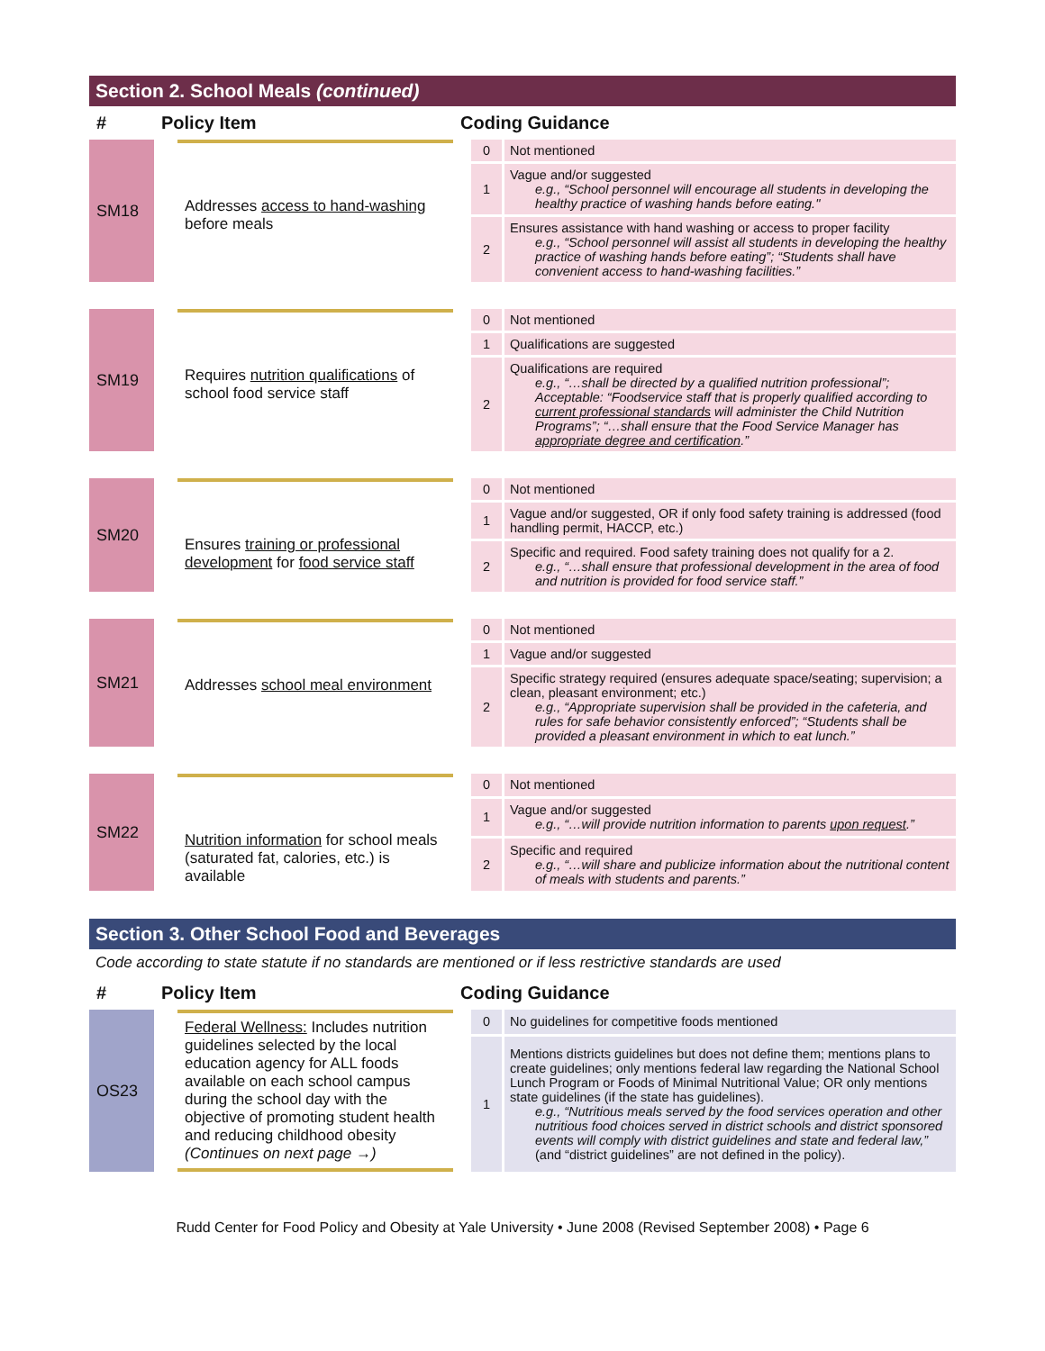Section 2. School Meals (continued)
| # | Policy Item | | Coding Guidance | | |
| --- | --- | --- | --- | --- | --- |
| SM18 | | Addresses access to hand-washing before meals | | 0 | Not mentioned |
| | | | | 1 | Vague and/or suggested e.g., “School personnel will encourage all students in developing the healthy practice of washing hands before eating." |
| | | | | 2 | Ensures assistance with hand washing or access to proper facility e.g., “School personnel will assist all students in developing the healthy practice of washing hands before eating”; “Students shall have convenient access to hand-washing facilities.” |
| SM19 | | Requires nutrition qualifications of school food service staff | | 0 | Not mentioned |
| | | | | 1 | Qualifications are suggested |
| | | | | 2 | Qualifications are required e.g., “…shall be directed by a qualified nutrition professional”; Acceptable: “Foodservice staff that is properly qualified according to current professional standards will administer the Child Nutrition Programs”; “…shall ensure that the Food Service Manager has appropriate degree and certification .” |
| SM20 | | Ensures training or professional development for food service staff | | 0 | Not mentioned |
| | | | | 1 | Vague and/or suggested, OR if only food safety training is addressed (food handling permit, HACCP, etc.) |
| | | | | 2 | Specific and required. Food safety training does not qualify for a 2. e.g., “…shall ensure that professional development in the area of food and nutrition is provided for food service staff.” |
| SM21 | | Addresses school meal environment | | 0 | Not mentioned |
| | | | | 1 | Vague and/or suggested |
| | | | | 2 | Specific strategy required (ensures adequate space/seating; supervision; a clean, pleasant environment; etc.) e.g., “Appropriate supervision shall be provided in the cafeteria, and rules for safe behavior consistently enforced”; “Students shall be provided a pleasant environment in which to eat lunch.” |
| SM22 | | Nutrition information for school meals (saturated fat, calories, etc.) is available | | 0 | Not mentioned |
| | | | | 1 | Vague and/or suggested e.g., “…will provide nutrition information to parents upon request .” |
| | | | | 2 | Specific and required e.g., “…will share and publicize information about the nutritional content of meals with students and parents.” |
Section 3. Other School Food and Beverages
Code according to state statute if no standards are mentioned or if less restrictive standards are used
| # | Policy Item | | Coding Guidance | | |
| --- | --- | --- | --- | --- | --- |
| OS23 | | Federal Wellness: Includes nutrition guidelines selected by the local education agency for ALL foods available on each school campus during the school day with the objective of promoting student health and reducing childhood obesity (Continues on next page →) | | 0 | No guidelines for competitive foods mentioned |
| | | | | 1 | Mentions districts guidelines but does not define them; mentions plans to create guidelines; only mentions federal law regarding the National School Lunch Program or Foods of Minimal Nutritional Value; OR only mentions state guidelines (if the state has guidelines). e.g., “Nutritious meals served by the food services operation and other nutritious food choices served in district schools and district sponsored events will comply with district guidelines and state and federal law,” (and “district guidelines” are not defined in the policy). |
Rudd Center for Food Policy and Obesity at Yale University • June 2008 (Revised September 2008) • Page 6